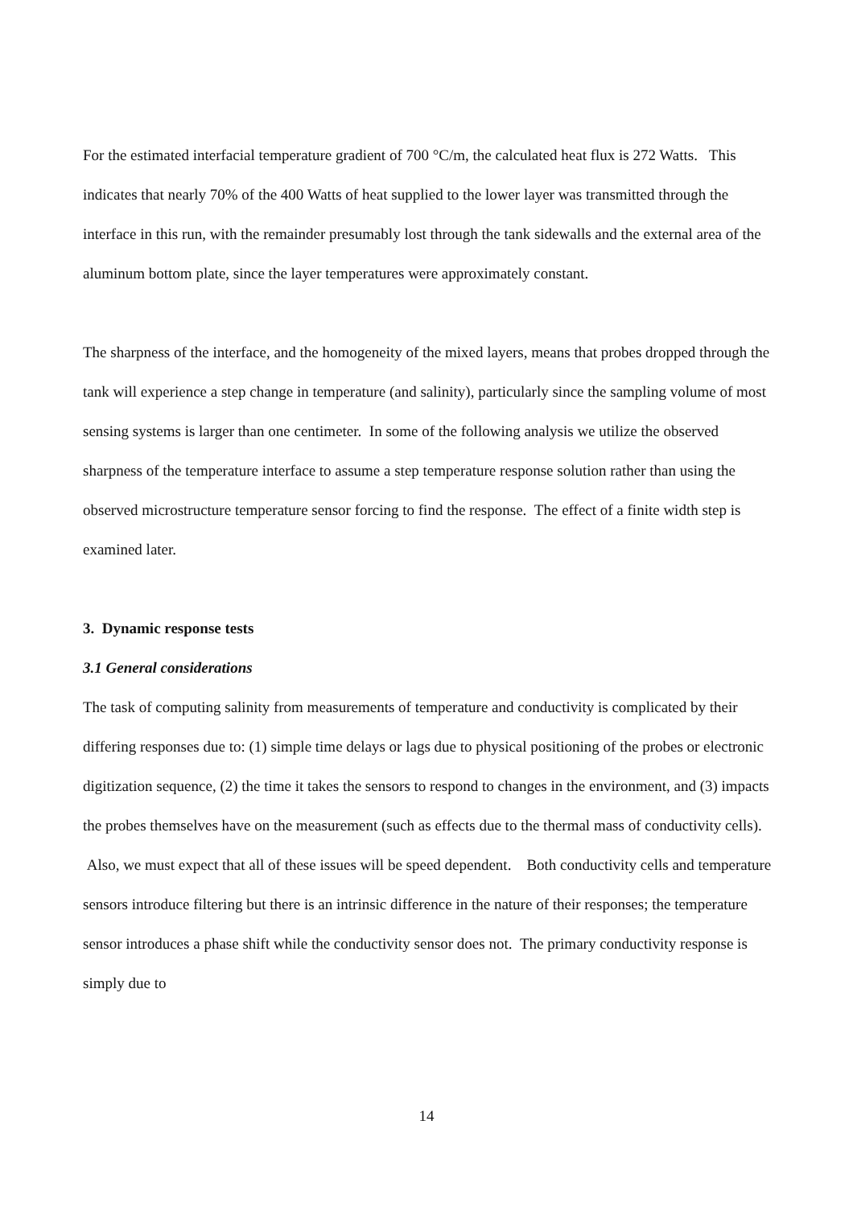For the estimated interfacial temperature gradient of 700 °C/m, the calculated heat flux is 272 Watts. This indicates that nearly 70% of the 400 Watts of heat supplied to the lower layer was transmitted through the interface in this run, with the remainder presumably lost through the tank sidewalls and the external area of the aluminum bottom plate, since the layer temperatures were approximately constant.
The sharpness of the interface, and the homogeneity of the mixed layers, means that probes dropped through the tank will experience a step change in temperature (and salinity), particularly since the sampling volume of most sensing systems is larger than one centimeter. In some of the following analysis we utilize the observed sharpness of the temperature interface to assume a step temperature response solution rather than using the observed microstructure temperature sensor forcing to find the response. The effect of a finite width step is examined later.
3. Dynamic response tests
3.1 General considerations
The task of computing salinity from measurements of temperature and conductivity is complicated by their differing responses due to: (1) simple time delays or lags due to physical positioning of the probes or electronic digitization sequence, (2) the time it takes the sensors to respond to changes in the environment, and (3) impacts the probes themselves have on the measurement (such as effects due to the thermal mass of conductivity cells). Also, we must expect that all of these issues will be speed dependent. Both conductivity cells and temperature sensors introduce filtering but there is an intrinsic difference in the nature of their responses; the temperature sensor introduces a phase shift while the conductivity sensor does not. The primary conductivity response is simply due to
14